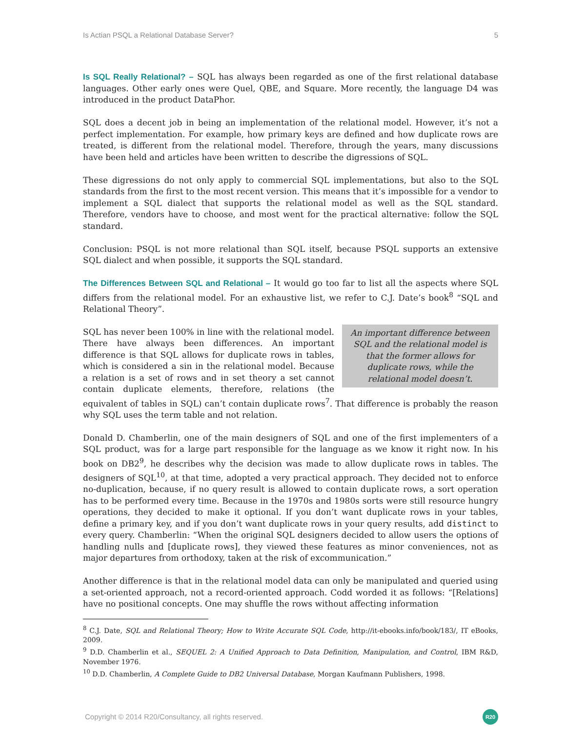Is Actian PSQL a Relational Database Server? 5
Is SQL Really Relational? – SQL has always been regarded as one of the first relational database languages. Other early ones were Quel, QBE, and Square. More recently, the language D4 was introduced in the product DataPhor.
SQL does a decent job in being an implementation of the relational model. However, it’s not a perfect implementation. For example, how primary keys are defined and how duplicate rows are treated, is different from the relational model. Therefore, through the years, many discussions have been held and articles have been written to describe the digressions of SQL.
These digressions do not only apply to commercial SQL implementations, but also to the SQL standards from the first to the most recent version. This means that it’s impossible for a vendor to implement a SQL dialect that supports the relational model as well as the SQL standard. Therefore, vendors have to choose, and most went for the practical alternative: follow the SQL standard.
Conclusion: PSQL is not more relational than SQL itself, because PSQL supports an extensive SQL dialect and when possible, it supports the SQL standard.
The Differences Between SQL and Relational – It would go too far to list all the aspects where SQL differs from the relational model. For an exhaustive list, we refer to C.J. Date’s book<sup>8</sup> “SQL and Relational Theory”.
An important difference between
SQL and the relational model is
that the former allows for
duplicate rows, while the
relational model doesn’t.
SQL has never been 100% in line with the relational model. There have always been differences. An important difference is that SQL allows for duplicate rows in tables, which is considered a sin in the relational model. Because a relation is a set of rows and in set theory a set cannot contain duplicate elements, therefore, relations (the equivalent of tables in SQL) can’t contain duplicate rows<sup>7</sup>. That difference is probably the reason why SQL uses the term table and not relation.
Donald D. Chamberlin, one of the main designers of SQL and one of the first implementers of a SQL product, was for a large part responsible for the language as we know it right now. In his book on DB2<sup>9</sup>, he describes why the decision was made to allow duplicate rows in tables. The designers of SQL<sup>10</sup>, at that time, adopted a very practical approach. They decided not to enforce no-duplication, because, if no query result is allowed to contain duplicate rows, a sort operation has to be performed every time. Because in the 1970s and 1980s sorts were still resource hungry operations, they decided to make it optional. If you don’t want duplicate rows in your tables, define a primary key, and if you don’t want duplicate rows in your query results, add distinct to every query. Chamberlin: “When the original SQL designers decided to allow users the options of handling nulls and [duplicate rows], they viewed these features as minor conveniences, not as major departures from orthodoxy, taken at the risk of excommunication.”
Another difference is that in the relational model data can only be manipulated and queried using a set-oriented approach, not a record-oriented approach. Codd worded it as follows: “[Relations] have no positional concepts. One may shuffle the rows without affecting information
<sup>8</sup> C.J. Date, SQL and Relational Theory; How to Write Accurate SQL Code, http://it-ebooks.info/book/183/, IT eBooks, 2009.
<sup>9</sup> D.D. Chamberlin et al., SEQUEL 2: A Unified Approach to Data Definition, Manipulation, and Control, IBM R&D, November 1976.
<sup>10</sup> D.D. Chamberlin, A Complete Guide to DB2 Universal Database, Morgan Kaufmann Publishers, 1998.
Copyright © 2014 R20/Consultancy, all rights reserved. R20